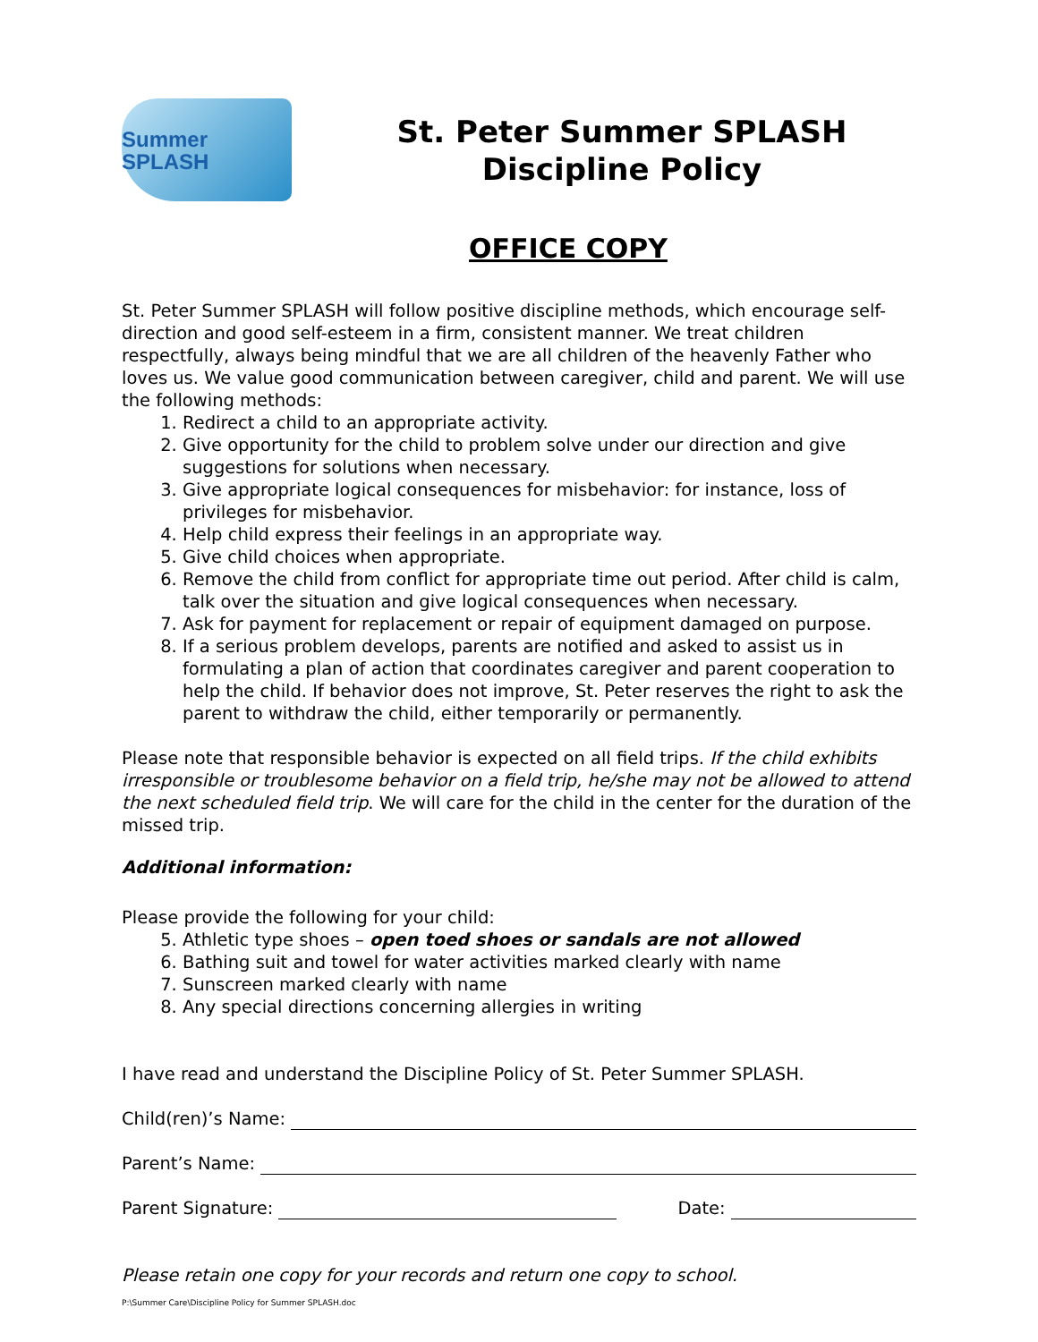Summer SPLASH
St. Peter Summer SPLASH
Discipline Policy
OFFICE COPY
St. Peter Summer SPLASH will follow positive discipline methods, which encourage self-direction and good self-esteem in a firm, consistent manner. We treat children respectfully, always being mindful that we are all children of the heavenly Father who loves us. We value good communication between caregiver, child and parent. We will use the following methods:
1. Redirect a child to an appropriate activity.
2. Give opportunity for the child to problem solve under our direction and give suggestions for solutions when necessary.
3. Give appropriate logical consequences for misbehavior: for instance, loss of privileges for misbehavior.
4. Help child express their feelings in an appropriate way.
5. Give child choices when appropriate.
6. Remove the child from conflict for appropriate time out period. After child is calm, talk over the situation and give logical consequences when necessary.
7. Ask for payment for replacement or repair of equipment damaged on purpose.
8. If a serious problem develops, parents are notified and asked to assist us in formulating a plan of action that coordinates caregiver and parent cooperation to help the child. If behavior does not improve, St. Peter reserves the right to ask the parent to withdraw the child, either temporarily or permanently.
Please note that responsible behavior is expected on all field trips. If the child exhibits irresponsible or troublesome behavior on a field trip, he/she may not be allowed to attend the next scheduled field trip. We will care for the child in the center for the duration of the missed trip.
Additional information:
Please provide the following for your child:
5. Athletic type shoes – open toed shoes or sandals are not allowed
6. Bathing suit and towel for water activities marked clearly with name
7. Sunscreen marked clearly with name
8. Any special directions concerning allergies in writing
I have read and understand the Discipline Policy of St. Peter Summer SPLASH.
Child(ren)’s Name:
Parent’s Name:
Parent Signature: Date:
Please retain one copy for your records and return one copy to school.
P:\Summer Care\Discipline Policy for Summer SPLASH.doc